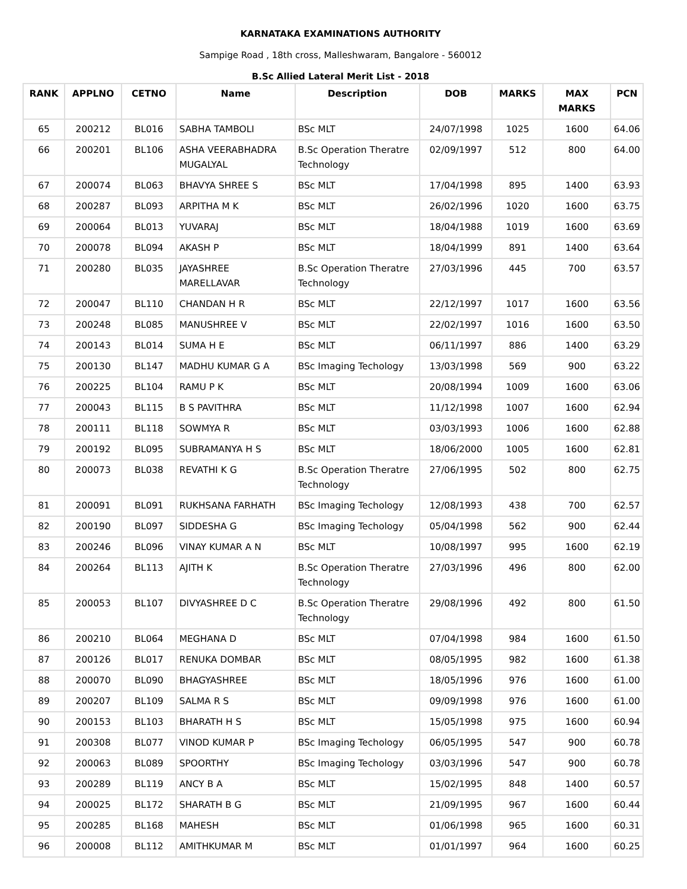KARNATAKA EXAMINATIONS AUTHORITY
Sampige Road , 18th cross, Malleshwaram, Bangalore - 560012
B.Sc Allied Lateral Merit List - 2018
| RANK | APPLNO | CETNO | Name | Description | DOB | MARKS | MAX MARKS | PCN |
| --- | --- | --- | --- | --- | --- | --- | --- | --- |
| 65 | 200212 | BL016 | SABHA TAMBOLI | BSc MLT | 24/07/1998 | 1025 | 1600 | 64.06 |
| 66 | 200201 | BL106 | ASHA VEERABHADRA MUGALYAL | B.Sc Operation Theratre Technology | 02/09/1997 | 512 | 800 | 64.00 |
| 67 | 200074 | BL063 | BHAVYA SHREE S | BSc MLT | 17/04/1998 | 895 | 1400 | 63.93 |
| 68 | 200287 | BL093 | ARPITHA M K | BSc MLT | 26/02/1996 | 1020 | 1600 | 63.75 |
| 69 | 200064 | BL013 | YUVARAJ | BSc MLT | 18/04/1988 | 1019 | 1600 | 63.69 |
| 70 | 200078 | BL094 | AKASH P | BSc MLT | 18/04/1999 | 891 | 1400 | 63.64 |
| 71 | 200280 | BL035 | JAYASHREE MARELLAVAR | B.Sc Operation Theratre Technology | 27/03/1996 | 445 | 700 | 63.57 |
| 72 | 200047 | BL110 | CHANDAN H R | BSc MLT | 22/12/1997 | 1017 | 1600 | 63.56 |
| 73 | 200248 | BL085 | MANUSHREE V | BSc MLT | 22/02/1997 | 1016 | 1600 | 63.50 |
| 74 | 200143 | BL014 | SUMA H E | BSc MLT | 06/11/1997 | 886 | 1400 | 63.29 |
| 75 | 200130 | BL147 | MADHU KUMAR G A | BSc Imaging Techology | 13/03/1998 | 569 | 900 | 63.22 |
| 76 | 200225 | BL104 | RAMU P K | BSc MLT | 20/08/1994 | 1009 | 1600 | 63.06 |
| 77 | 200043 | BL115 | B S PAVITHRA | BSc MLT | 11/12/1998 | 1007 | 1600 | 62.94 |
| 78 | 200111 | BL118 | SOWMYA R | BSc MLT | 03/03/1993 | 1006 | 1600 | 62.88 |
| 79 | 200192 | BL095 | SUBRAMANYA H S | BSc MLT | 18/06/2000 | 1005 | 1600 | 62.81 |
| 80 | 200073 | BL038 | REVATHI K G | B.Sc Operation Theratre Technology | 27/06/1995 | 502 | 800 | 62.75 |
| 81 | 200091 | BL091 | RUKHSANA FARHATH | BSc Imaging Techology | 12/08/1993 | 438 | 700 | 62.57 |
| 82 | 200190 | BL097 | SIDDESHA G | BSc Imaging Techology | 05/04/1998 | 562 | 900 | 62.44 |
| 83 | 200246 | BL096 | VINAY KUMAR A N | BSc MLT | 10/08/1997 | 995 | 1600 | 62.19 |
| 84 | 200264 | BL113 | AJITH K | B.Sc Operation Theratre Technology | 27/03/1996 | 496 | 800 | 62.00 |
| 85 | 200053 | BL107 | DIVYASHREE D C | B.Sc Operation Theratre Technology | 29/08/1996 | 492 | 800 | 61.50 |
| 86 | 200210 | BL064 | MEGHANA D | BSc MLT | 07/04/1998 | 984 | 1600 | 61.50 |
| 87 | 200126 | BL017 | RENUKA DOMBAR | BSc MLT | 08/05/1995 | 982 | 1600 | 61.38 |
| 88 | 200070 | BL090 | BHAGYASHREE | BSc MLT | 18/05/1996 | 976 | 1600 | 61.00 |
| 89 | 200207 | BL109 | SALMA R S | BSc MLT | 09/09/1998 | 976 | 1600 | 61.00 |
| 90 | 200153 | BL103 | BHARATH H S | BSc MLT | 15/05/1998 | 975 | 1600 | 60.94 |
| 91 | 200308 | BL077 | VINOD KUMAR P | BSc Imaging Techology | 06/05/1995 | 547 | 900 | 60.78 |
| 92 | 200063 | BL089 | SPOORTHY | BSc Imaging Techology | 03/03/1996 | 547 | 900 | 60.78 |
| 93 | 200289 | BL119 | ANCY B A | BSc MLT | 15/02/1995 | 848 | 1400 | 60.57 |
| 94 | 200025 | BL172 | SHARATH B G | BSc MLT | 21/09/1995 | 967 | 1600 | 60.44 |
| 95 | 200285 | BL168 | MAHESH | BSc MLT | 01/06/1998 | 965 | 1600 | 60.31 |
| 96 | 200008 | BL112 | AMITHKUMAR M | BSc MLT | 01/01/1997 | 964 | 1600 | 60.25 |